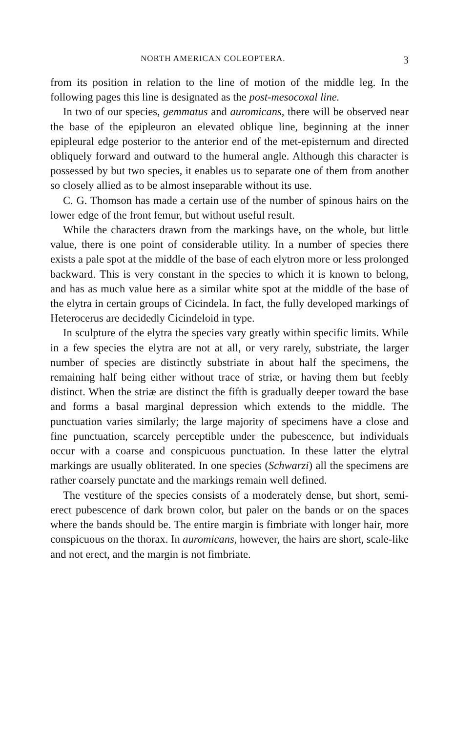NORTH AMERICAN COLEOPTERA. 3
from its position in relation to the line of motion of the middle leg. In the following pages this line is designated as the post-mesocoxal line.
In two of our species, gemmatus and auromicans, there will be observed near the base of the epipleuron an elevated oblique line, beginning at the inner epipleural edge posterior to the anterior end of the met-episternum and directed obliquely forward and outward to the humeral angle. Although this character is possessed by but two species, it enables us to separate one of them from another so closely allied as to be almost inseparable without its use.
C. G. Thomson has made a certain use of the number of spinous hairs on the lower edge of the front femur, but without useful result.
While the characters drawn from the markings have, on the whole, but little value, there is one point of considerable utility. In a number of species there exists a pale spot at the middle of the base of each elytron more or less prolonged backward. This is very constant in the species to which it is known to belong, and has as much value here as a similar white spot at the middle of the base of the elytra in certain groups of Cicindela. In fact, the fully developed markings of Heterocerus are decidedly Cicindeloid in type.
In sculpture of the elytra the species vary greatly within specific limits. While in a few species the elytra are not at all, or very rarely, substriate, the larger number of species are distinctly substriate in about half the specimens, the remaining half being either without trace of striæ, or having them but feebly distinct. When the striæ are distinct the fifth is gradually deeper toward the base and forms a basal marginal depression which extends to the middle. The punctuation varies similarly; the large majority of specimens have a close and fine punctuation, scarcely perceptible under the pubescence, but individuals occur with a coarse and conspicuous punctuation. In these latter the elytral markings are usually obliterated. In one species (Schwarzi) all the specimens are rather coarsely punctate and the markings remain well defined.
The vestiture of the species consists of a moderately dense, but short, semi-erect pubescence of dark brown color, but paler on the bands or on the spaces where the bands should be. The entire margin is fimbriate with longer hair, more conspicuous on the thorax. In auromicans, however, the hairs are short, scale-like and not erect, and the margin is not fimbriate.